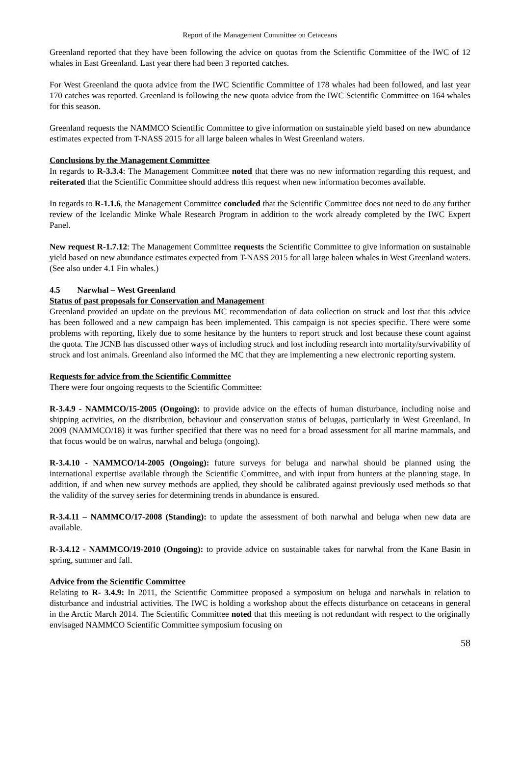Report of the Management Committee on Cetaceans
Greenland reported that they have been following the advice on quotas from the Scientific Committee of the IWC of 12 whales in East Greenland. Last year there had been 3 reported catches.
For West Greenland the quota advice from the IWC Scientific Committee of 178 whales had been followed, and last year 170 catches was reported. Greenland is following the new quota advice from the IWC Scientific Committee on 164 whales for this season.
Greenland requests the NAMMCO Scientific Committee to give information on sustainable yield based on new abundance estimates expected from T-NASS 2015 for all large baleen whales in West Greenland waters.
Conclusions by the Management Committee
In regards to R-3.3.4: The Management Committee noted that there was no new information regarding this request, and reiterated that the Scientific Committee should address this request when new information becomes available.
In regards to R-1.1.6, the Management Committee concluded that the Scientific Committee does not need to do any further review of the Icelandic Minke Whale Research Program in addition to the work already completed by the IWC Expert Panel.
New request R-1.7.12: The Management Committee requests the Scientific Committee to give information on sustainable yield based on new abundance estimates expected from T-NASS 2015 for all large baleen whales in West Greenland waters. (See also under 4.1 Fin whales.)
4.5 Narwhal – West Greenland
Status of past proposals for Conservation and Management
Greenland provided an update on the previous MC recommendation of data collection on struck and lost that this advice has been followed and a new campaign has been implemented. This campaign is not species specific. There were some problems with reporting, likely due to some hesitance by the hunters to report struck and lost because these count against the quota. The JCNB has discussed other ways of including struck and lost including research into mortality/survivability of struck and lost animals. Greenland also informed the MC that they are implementing a new electronic reporting system.
Requests for advice from the Scientific Committee
There were four ongoing requests to the Scientific Committee:
R-3.4.9 - NAMMCO/15-2005 (Ongoing): to provide advice on the effects of human disturbance, including noise and shipping activities, on the distribution, behaviour and conservation status of belugas, particularly in West Greenland. In 2009 (NAMMCO/18) it was further specified that there was no need for a broad assessment for all marine mammals, and that focus would be on walrus, narwhal and beluga (ongoing).
R-3.4.10 - NAMMCO/14-2005 (Ongoing): future surveys for beluga and narwhal should be planned using the international expertise available through the Scientific Committee, and with input from hunters at the planning stage. In addition, if and when new survey methods are applied, they should be calibrated against previously used methods so that the validity of the survey series for determining trends in abundance is ensured.
R-3.4.11 – NAMMCO/17-2008 (Standing): to update the assessment of both narwhal and beluga when new data are available.
R-3.4.12 - NAMMCO/19-2010 (Ongoing): to provide advice on sustainable takes for narwhal from the Kane Basin in spring, summer and fall.
Advice from the Scientific Committee
Relating to R- 3.4.9: In 2011, the Scientific Committee proposed a symposium on beluga and narwhals in relation to disturbance and industrial activities. The IWC is holding a workshop about the effects disturbance on cetaceans in general in the Arctic March 2014. The Scientific Committee noted that this meeting is not redundant with respect to the originally envisaged NAMMCO Scientific Committee symposium focusing on
58